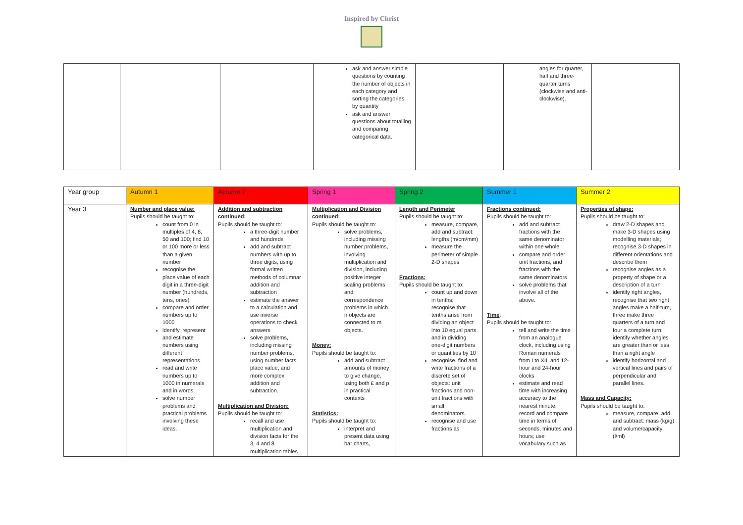Inspired by Christ
| | | | ask and answer simple questions by counting the number of objects in each category and sorting the categories by quantity ask and answer questions about totalling and comparing categorical data. | | angles for quarter, half and three-quarter turns (clockwise and anti-clockwise). | |
| Year group | Autumn 1 | Autumn 2 | Spring 1 | Spring 2 | Summer 1 | Summer 2 |
| --- | --- | --- | --- | --- | --- | --- |
| Year 3 | Number and place value: Pupils should be taught to: count from 0 in multiples of 4, 8, 50 and 100; find 10 or 100 more or less than a given number recognise the place value of each digit in a three-digit number (hundreds, tens, ones) compare and order numbers up to 1000 identify, represent and estimate numbers using different representations read and write numbers up to 1000 in numerals and in words solve number problems and practical problems involving these ideas. | Addition and subtraction continued: Pupils should be taught to: a three-digit number and hundreds add and subtract numbers with up to three digits, using formal written methods of columnar addition and subtraction estimate the answer to a calculation and use inverse operations to check answers solve problems, including missing number problems, using number facts, place value, and more complex addition and subtraction. Multiplication and Division: Pupils should be taught to: recall and use multiplication and division facts for the 3, 4 and 8 multiplication tables | Multiplication and Division continued: Pupils should be taught to: solve problems, including missing number problems, involving multiplication and division, including positive integer scaling problems and correspondence problems in which n objects are connected to m objects. Money: Pupils should be taught to: add and subtract amounts of money to give change, using both £ and p in practical contexts Statistics: Pupils should be taught to: interpret and present data using bar charts, | Length and Perimeter Pupils should be taught to: measure, compare, add and subtract: lengths (m/cm/mm) measure the perimeter of simple 2-D shapes Fractions: Pupils should be taught to: count up and down in tenths; recognise that tenths arise from dividing an object into 10 equal parts and in dividing one-digit numbers or quantities by 10 recognise, find and write fractions of a discrete set of objects: unit fractions and non-unit fractions with small denominators recognise and use fractions as | Fractions continued: Pupils should be taught to: add and subtract fractions with the same denominator within one whole compare and order unit fractions, and fractions with the same denominators solve problems that involve all of the above. Time : Pupils should be taught to: tell and write the time from an analogue clock, including using Roman numerals from I to XII, and 12-hour and 24-hour clocks estimate and read time with increasing accuracy to the nearest minute; record and compare time in terms of seconds, minutes and hours; use vocabulary such as | Properties of shape: Pupils should be taught to: draw 2-D shapes and make 3-D shapes using modelling materials; recognise 3-D shapes in different orientations and describe them recognise angles as a property of shape or a description of a turn identify right angles, recognise that two right angles make a half-turn, three make three quarters of a turn and four a complete turn; identify whether angles are greater than or less than a right angle identify horizontal and vertical lines and pairs of perpendicular and parallel lines. Mass and Capacity: Pupils should be taught to: measure, compare, add and subtract: mass (kg/g) and volume/capacity (l/ml) |